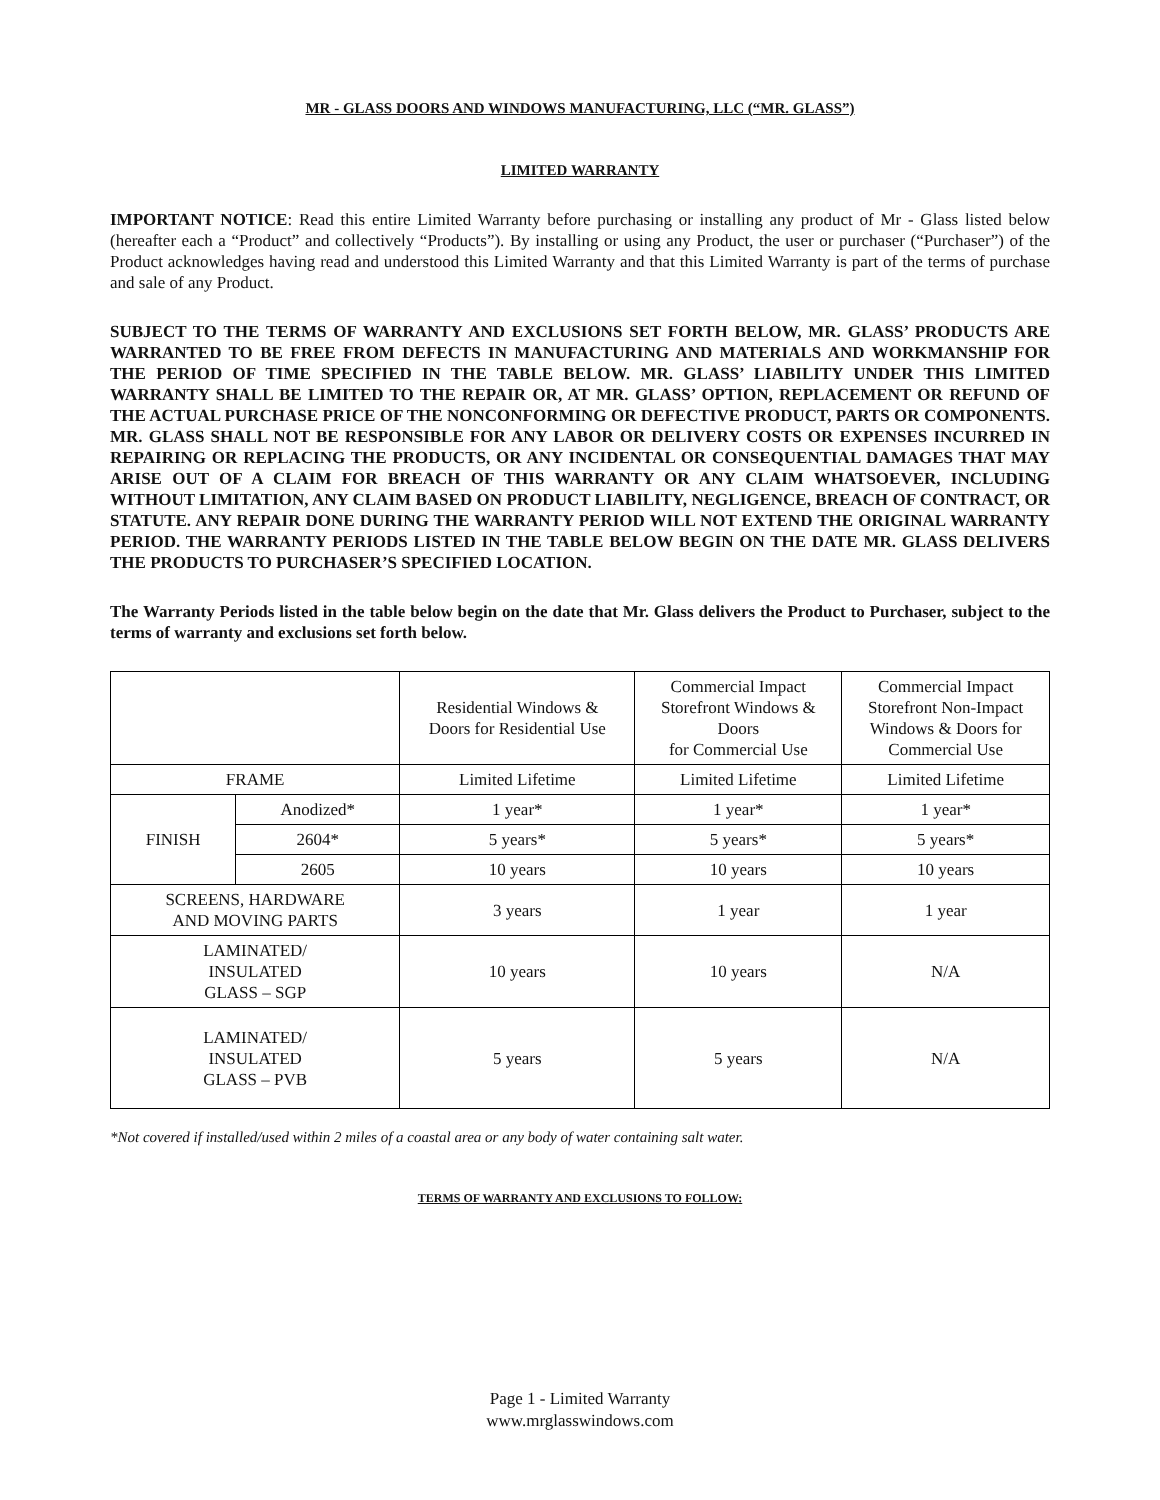MR - GLASS DOORS AND WINDOWS MANUFACTURING, LLC (“MR. GLASS”)
LIMITED WARRANTY
IMPORTANT NOTICE: Read this entire Limited Warranty before purchasing or installing any product of Mr - Glass listed below (hereafter each a “Product” and collectively “Products”). By installing or using any Product, the user or purchaser (“Purchaser”) of the Product acknowledges having read and understood this Limited Warranty and that this Limited Warranty is part of the terms of purchase and sale of any Product.
SUBJECT TO THE TERMS OF WARRANTY AND EXCLUSIONS SET FORTH BELOW, MR. GLASS’ PRODUCTS ARE WARRANTED TO BE FREE FROM DEFECTS IN MANUFACTURING AND MATERIALS AND WORKMANSHIP FOR THE PERIOD OF TIME SPECIFIED IN THE TABLE BELOW. MR. GLASS’ LIABILITY UNDER THIS LIMITED WARRANTY SHALL BE LIMITED TO THE REPAIR OR, AT MR. GLASS’ OPTION, REPLACEMENT OR REFUND OF THE ACTUAL PURCHASE PRICE OF THE NONCONFORMING OR DEFECTIVE PRODUCT, PARTS OR COMPONENTS. MR. GLASS SHALL NOT BE RESPONSIBLE FOR ANY LABOR OR DELIVERY COSTS OR EXPENSES INCURRED IN REPAIRING OR REPLACING THE PRODUCTS, OR ANY INCIDENTAL OR CONSEQUENTIAL DAMAGES THAT MAY ARISE OUT OF A CLAIM FOR BREACH OF THIS WARRANTY OR ANY CLAIM WHATSOEVER, INCLUDING WITHOUT LIMITATION, ANY CLAIM BASED ON PRODUCT LIABILITY, NEGLIGENCE, BREACH OF CONTRACT, OR STATUTE. ANY REPAIR DONE DURING THE WARRANTY PERIOD WILL NOT EXTEND THE ORIGINAL WARRANTY PERIOD. THE WARRANTY PERIODS LISTED IN THE TABLE BELOW BEGIN ON THE DATE MR. GLASS DELIVERS THE PRODUCTS TO PURCHASER’S SPECIFIED LOCATION.
The Warranty Periods listed in the table below begin on the date that Mr. Glass delivers the Product to Purchaser, subject to the terms of warranty and exclusions set forth below.
| | | Residential Windows & Doors for Residential Use | Commercial Impact Storefront Windows & Doors for Commercial Use | Commercial Impact Storefront Non-Impact Windows & Doors for Commercial Use |
| --- | --- | --- | --- | --- |
| FRAME | | Limited Lifetime | Limited Lifetime | Limited Lifetime |
| FINISH | Anodized* | 1 year* | 1 year* | 1 year* |
| | 2604* | 5 years* | 5 years* | 5 years* |
| | 2605 | 10 years | 10 years | 10 years |
| SCREENS, HARDWARE AND MOVING PARTS | | 3 years | 1 year | 1 year |
| LAMINATED/ INSULATED GLASS – SGP | | 10 years | 10 years | N/A |
| LAMINATED/ INSULATED GLASS – PVB | | 5 years | 5 years | N/A |
*Not covered if installed/used within 2 miles of a coastal area or any body of water containing salt water.
TERMS OF WARRANTY AND EXCLUSIONS TO FOLLOW:
Page 1 - Limited Warranty
www.mrglasswindows.com